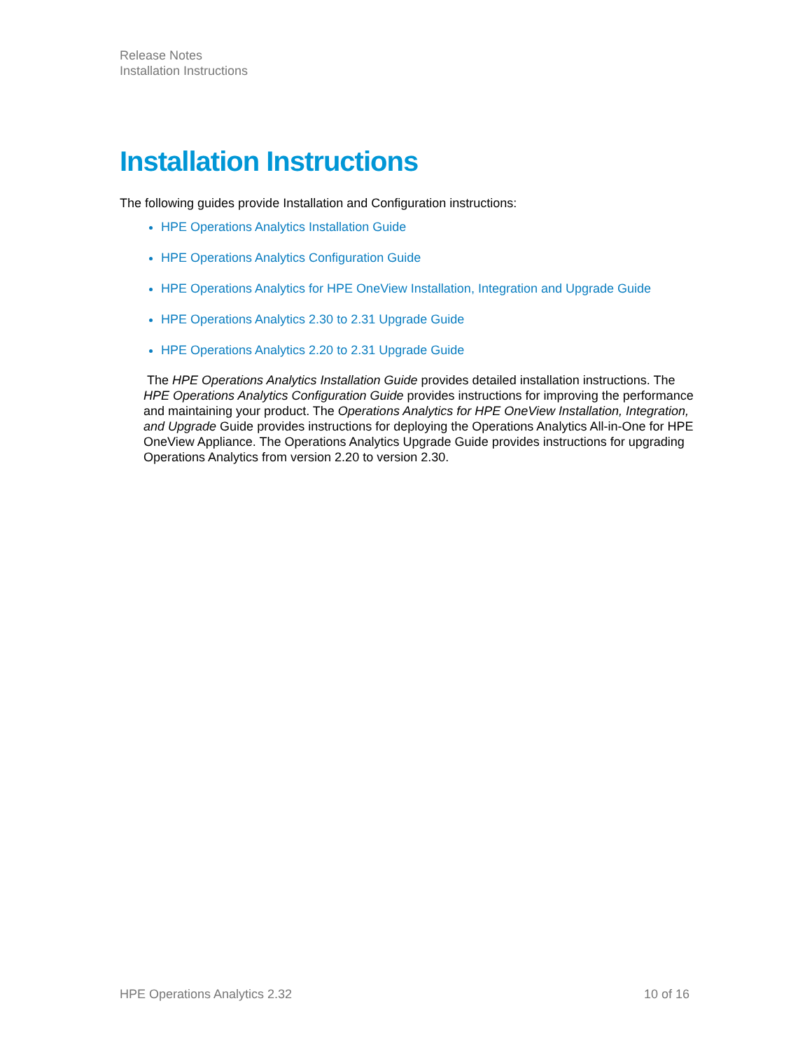Release Notes
Installation Instructions
Installation Instructions
The following guides provide Installation and Configuration instructions:
HPE Operations Analytics Installation Guide
HPE Operations Analytics Configuration Guide
HPE Operations Analytics for HPE OneView Installation, Integration and Upgrade Guide
HPE Operations Analytics 2.30 to 2.31 Upgrade Guide
HPE Operations Analytics 2.20 to 2.31 Upgrade Guide
The HPE Operations Analytics Installation Guide provides detailed installation instructions. The HPE Operations Analytics Configuration Guide provides instructions for improving the performance and maintaining your product. The Operations Analytics for HPE OneView Installation, Integration, and Upgrade Guide provides instructions for deploying the Operations Analytics All-in-One for HPE OneView Appliance. The Operations Analytics Upgrade Guide provides instructions for upgrading Operations Analytics from version 2.20 to version 2.30.
HPE Operations Analytics 2.32 10 of 16